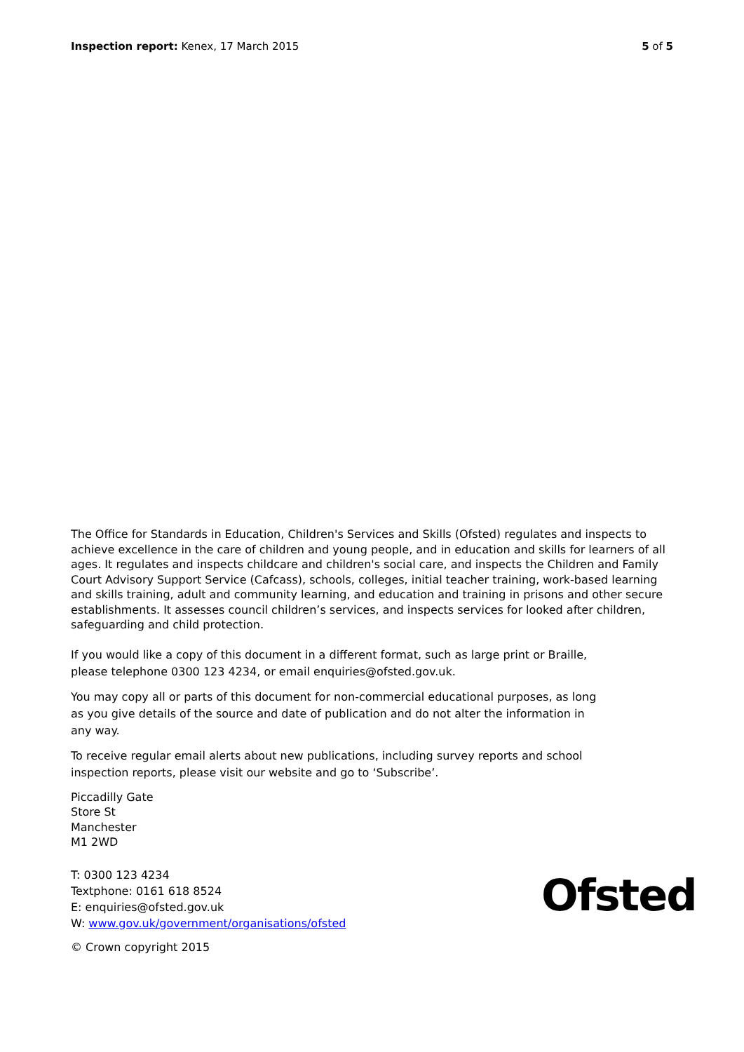Inspection report: Kenex, 17 March 2015
5 of 5
The Office for Standards in Education, Children's Services and Skills (Ofsted) regulates and inspects to achieve excellence in the care of children and young people, and in education and skills for learners of all ages. It regulates and inspects childcare and children's social care, and inspects the Children and Family Court Advisory Support Service (Cafcass), schools, colleges, initial teacher training, work-based learning and skills training, adult and community learning, and education and training in prisons and other secure establishments. It assesses council children’s services, and inspects services for looked after children, safeguarding and child protection.
If you would like a copy of this document in a different format, such as large print or Braille, please telephone 0300 123 4234, or email enquiries@ofsted.gov.uk.
You may copy all or parts of this document for non-commercial educational purposes, as long as you give details of the source and date of publication and do not alter the information in any way.
To receive regular email alerts about new publications, including survey reports and school inspection reports, please visit our website and go to ‘Subscribe’.
Piccadilly Gate
Store St
Manchester
M1 2WD
T: 0300 123 4234
Textphone: 0161 618 8524
E: enquiries@ofsted.gov.uk
W: www.gov.uk/government/organisations/ofsted
© Crown copyright 2015
Ofsted